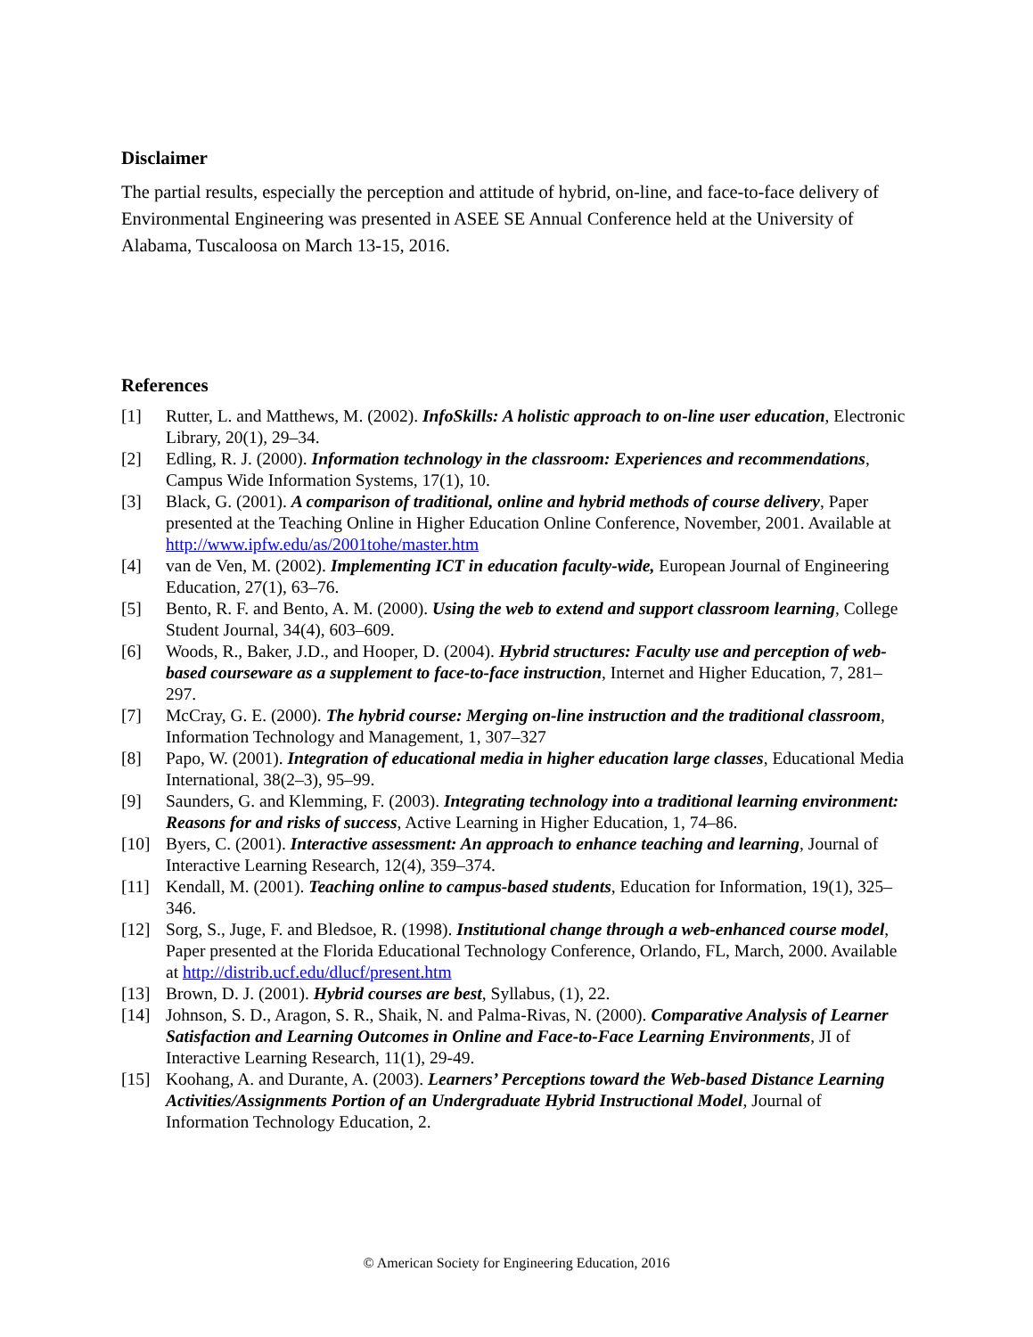Disclaimer
The partial results, especially the perception and attitude of hybrid, on-line, and face-to-face delivery of Environmental Engineering was presented in ASEE SE Annual Conference held at the University of Alabama, Tuscaloosa on March 13-15, 2016.
References
[1] Rutter, L. and Matthews, M. (2002). InfoSkills: A holistic approach to on-line user education, Electronic Library, 20(1), 29–34.
[2] Edling, R. J. (2000). Information technology in the classroom: Experiences and recommendations, Campus Wide Information Systems, 17(1), 10.
[3] Black, G. (2001). A comparison of traditional, online and hybrid methods of course delivery, Paper presented at the Teaching Online in Higher Education Online Conference, November, 2001. Available at http://www.ipfw.edu/as/2001tohe/master.htm
[4] van de Ven, M. (2002). Implementing ICT in education faculty-wide, European Journal of Engineering Education, 27(1), 63–76.
[5] Bento, R. F. and Bento, A. M. (2000). Using the web to extend and support classroom learning, College Student Journal, 34(4), 603–609.
[6] Woods, R., Baker, J.D., and Hooper, D. (2004). Hybrid structures: Faculty use and perception of web-based courseware as a supplement to face-to-face instruction, Internet and Higher Education, 7, 281–297.
[7] McCray, G. E. (2000). The hybrid course: Merging on-line instruction and the traditional classroom, Information Technology and Management, 1, 307–327
[8] Papo, W. (2001). Integration of educational media in higher education large classes, Educational Media International, 38(2–3), 95–99.
[9] Saunders, G. and Klemming, F. (2003). Integrating technology into a traditional learning environment: Reasons for and risks of success, Active Learning in Higher Education, 1, 74–86.
[10] Byers, C. (2001). Interactive assessment: An approach to enhance teaching and learning, Journal of Interactive Learning Research, 12(4), 359–374.
[11] Kendall, M. (2001). Teaching online to campus-based students, Education for Information, 19(1), 325–346.
[12] Sorg, S., Juge, F. and Bledsoe, R. (1998). Institutional change through a web-enhanced course model, Paper presented at the Florida Educational Technology Conference, Orlando, FL, March, 2000. Available at http://distrib.ucf.edu/dlucf/present.htm
[13] Brown, D. J. (2001). Hybrid courses are best, Syllabus, (1), 22.
[14] Johnson, S. D., Aragon, S. R., Shaik, N. and Palma-Rivas, N. (2000). Comparative Analysis of Learner Satisfaction and Learning Outcomes in Online and Face-to-Face Learning Environments, JI of Interactive Learning Research, 11(1), 29-49.
[15] Koohang, A. and Durante, A. (2003). Learners’ Perceptions toward the Web-based Distance Learning Activities/Assignments Portion of an Undergraduate Hybrid Instructional Model, Journal of Information Technology Education, 2.
© American Society for Engineering Education, 2016